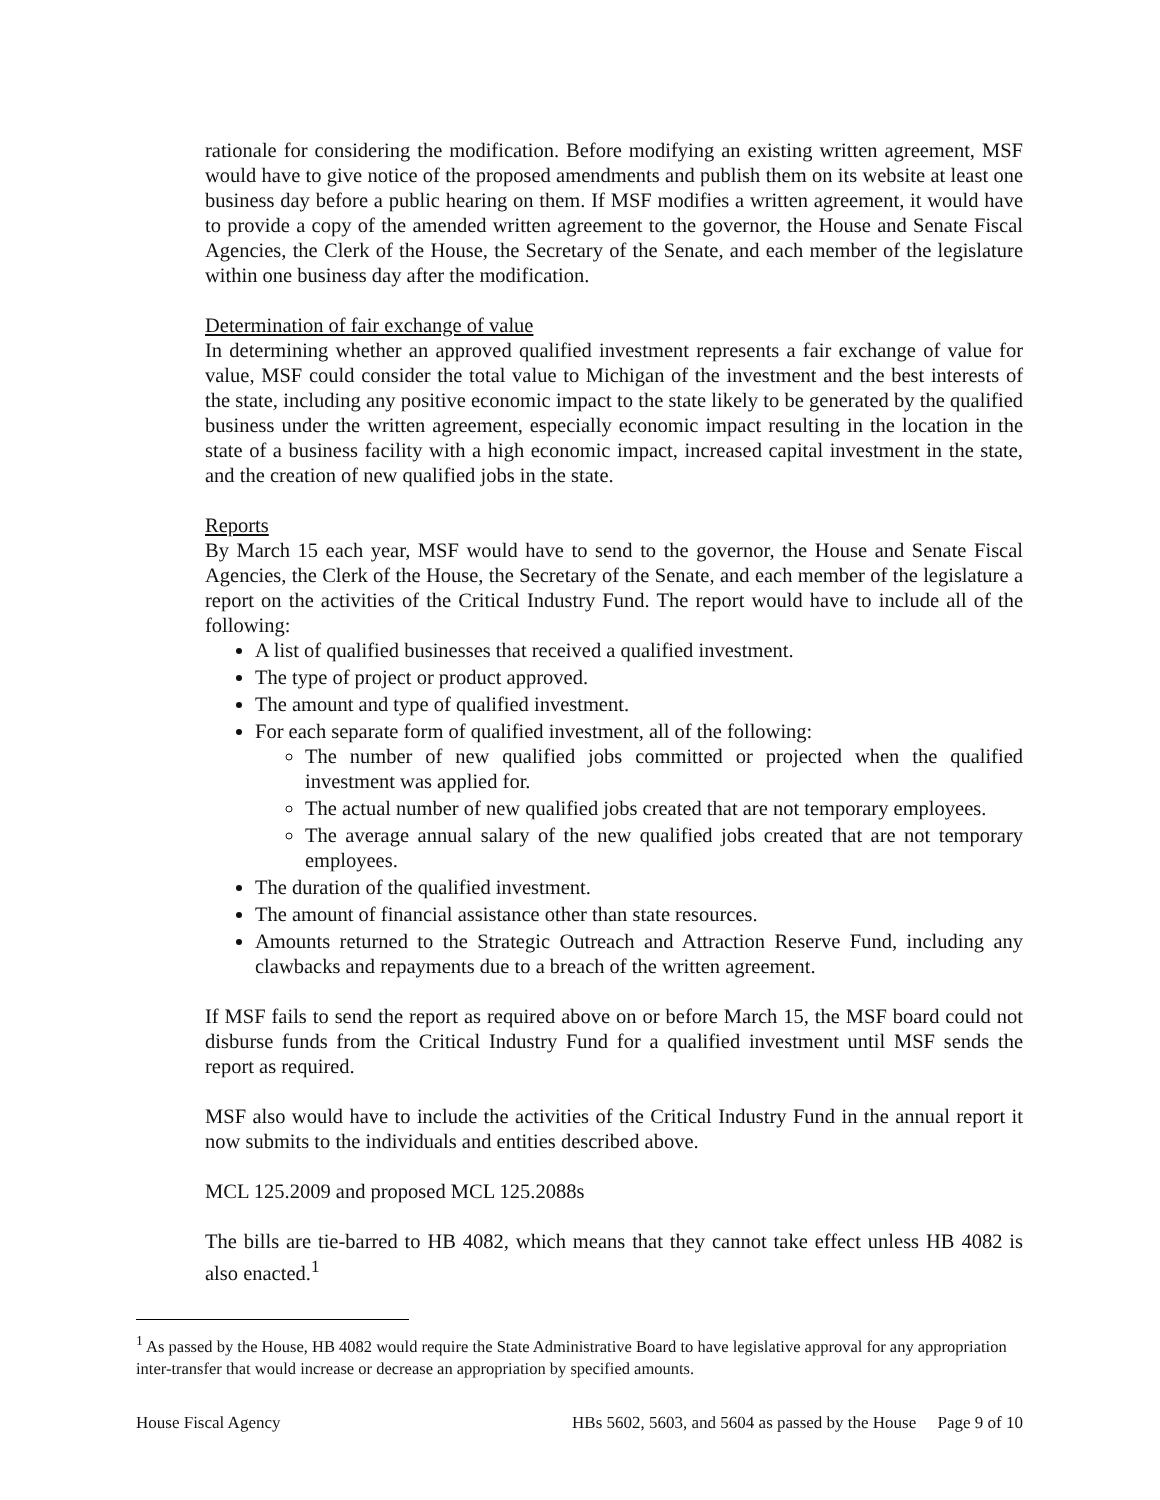rationale for considering the modification. Before modifying an existing written agreement, MSF would have to give notice of the proposed amendments and publish them on its website at least one business day before a public hearing on them. If MSF modifies a written agreement, it would have to provide a copy of the amended written agreement to the governor, the House and Senate Fiscal Agencies, the Clerk of the House, the Secretary of the Senate, and each member of the legislature within one business day after the modification.
Determination of fair exchange of value
In determining whether an approved qualified investment represents a fair exchange of value for value, MSF could consider the total value to Michigan of the investment and the best interests of the state, including any positive economic impact to the state likely to be generated by the qualified business under the written agreement, especially economic impact resulting in the location in the state of a business facility with a high economic impact, increased capital investment in the state, and the creation of new qualified jobs in the state.
Reports
By March 15 each year, MSF would have to send to the governor, the House and Senate Fiscal Agencies, the Clerk of the House, the Secretary of the Senate, and each member of the legislature a report on the activities of the Critical Industry Fund. The report would have to include all of the following:
A list of qualified businesses that received a qualified investment.
The type of project or product approved.
The amount and type of qualified investment.
For each separate form of qualified investment, all of the following:
The number of new qualified jobs committed or projected when the qualified investment was applied for.
The actual number of new qualified jobs created that are not temporary employees.
The average annual salary of the new qualified jobs created that are not temporary employees.
The duration of the qualified investment.
The amount of financial assistance other than state resources.
Amounts returned to the Strategic Outreach and Attraction Reserve Fund, including any clawbacks and repayments due to a breach of the written agreement.
If MSF fails to send the report as required above on or before March 15, the MSF board could not disburse funds from the Critical Industry Fund for a qualified investment until MSF sends the report as required.
MSF also would have to include the activities of the Critical Industry Fund in the annual report it now submits to the individuals and entities described above.
MCL 125.2009 and proposed MCL 125.2088s
The bills are tie-barred to HB 4082, which means that they cannot take effect unless HB 4082 is also enacted.<sup>1</sup>
<sup>1</sup> As passed by the House, HB 4082 would require the State Administrative Board to have legislative approval for any appropriation inter-transfer that would increase or decrease an appropriation by specified amounts.
House Fiscal Agency HBs 5602, 5603, and 5604 as passed by the House Page 9 of 10